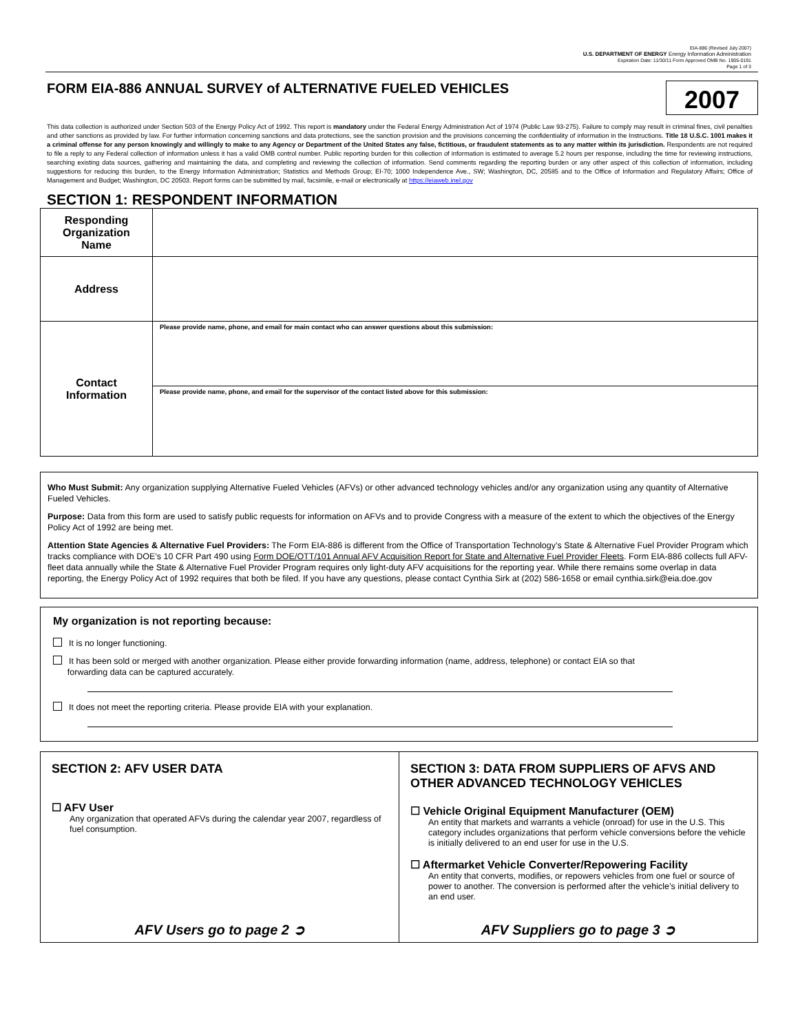EIA-886 (Revised July 2007)
U.S. DEPARTMENT OF ENERGY Energy Information Administration
Expiration Date: 11/30/11 Form Approved OMB No. 1905-0191
Page 1 of 3
FORM EIA-886 ANNUAL SURVEY of ALTERNATIVE FUELED VEHICLES
2007
This data collection is authorized under Section 503 of the Energy Policy Act of 1992. This report is mandatory under the Federal Energy Administration Act of 1974 (Public Law 93-275). Failure to comply may result in criminal fines, civil penalties and other sanctions as provided by law. For further information concerning sanctions and data protections, see the sanction provision and the provisions concerning the confidentiality of information in the Instructions. Title 18 U.S.C. 1001 makes it a criminal offense for any person knowingly and willingly to make to any Agency or Department of the United States any false, fictitious, or fraudulent statements as to any matter within its jurisdiction. Respondents are not required to file a reply to any Federal collection of information unless it has a valid OMB control number. Public reporting burden for this collection of information is estimated to average 5.2 hours per response, including the time for reviewing instructions, searching existing data sources, gathering and maintaining the data, and completing and reviewing the collection of information. Send comments regarding the reporting burden or any other aspect of this collection of information, including suggestions for reducing this burden, to the Energy Information Administration; Statistics and Methods Group; EI-70; 1000 Independence Ave., SW; Washington, DC, 20585 and to the Office of Information and Regulatory Affairs; Office of Management and Budget; Washington, DC 20503. Report forms can be submitted by mail, facsimile, e-mail or electronically at https://eiaweb.inel.gov
SECTION 1: RESPONDENT INFORMATION
| Responding Organization Name | |
| Address | |
| Contact Information | Please provide name, phone, and email for main contact who can answer questions about this submission: |
| | Please provide name, phone, and email for the supervisor of the contact listed above for this submission: |
Who Must Submit: Any organization supplying Alternative Fueled Vehicles (AFVs) or other advanced technology vehicles and/or any organization using any quantity of Alternative Fueled Vehicles.
Purpose: Data from this form are used to satisfy public requests for information on AFVs and to provide Congress with a measure of the extent to which the objectives of the Energy Policy Act of 1992 are being met.
Attention State Agencies & Alternative Fuel Providers: The Form EIA-886 is different from the Office of Transportation Technology’s State & Alternative Fuel Provider Program which tracks compliance with DOE’s 10 CFR Part 490 using Form DOE/OTT/101 Annual AFV Acquisition Report for State and Alternative Fuel Provider Fleets. Form EIA-886 collects full AFV-fleet data annually while the State & Alternative Fuel Provider Program requires only light-duty AFV acquisitions for the reporting year. While there remains some overlap in data reporting, the Energy Policy Act of 1992 requires that both be filed. If you have any questions, please contact Cynthia Sirk at (202) 586-1658 or email cynthia.sirk@eia.doe.gov
My organization is not reporting because:
It is no longer functioning.
It has been sold or merged with another organization. Please either provide forwarding information (name, address, telephone) or contact EIA so that
forwarding data can be captured accurately.
It does not meet the reporting criteria. Please provide EIA with your explanation.
SECTION 2: AFV USER DATA
☐ AFV User
Any organization that operated AFVs during the calendar year 2007, regardless of fuel consumption.
AFV Users go to page 2 ➲
SECTION 3: DATA FROM SUPPLIERS OF AFVS AND OTHER ADVANCED TECHNOLOGY VEHICLES
☐ Vehicle Original Equipment Manufacturer (OEM)
An entity that markets and warrants a vehicle (onroad) for use in the U.S. This category includes organizations that perform vehicle conversions before the vehicle is initially delivered to an end user for use in the U.S.
☐ Aftermarket Vehicle Converter/Repowering Facility
An entity that converts, modifies, or repowers vehicles from one fuel or source of power to another. The conversion is performed after the vehicle’s initial delivery to an end user.
AFV Suppliers go to page 3 ➲